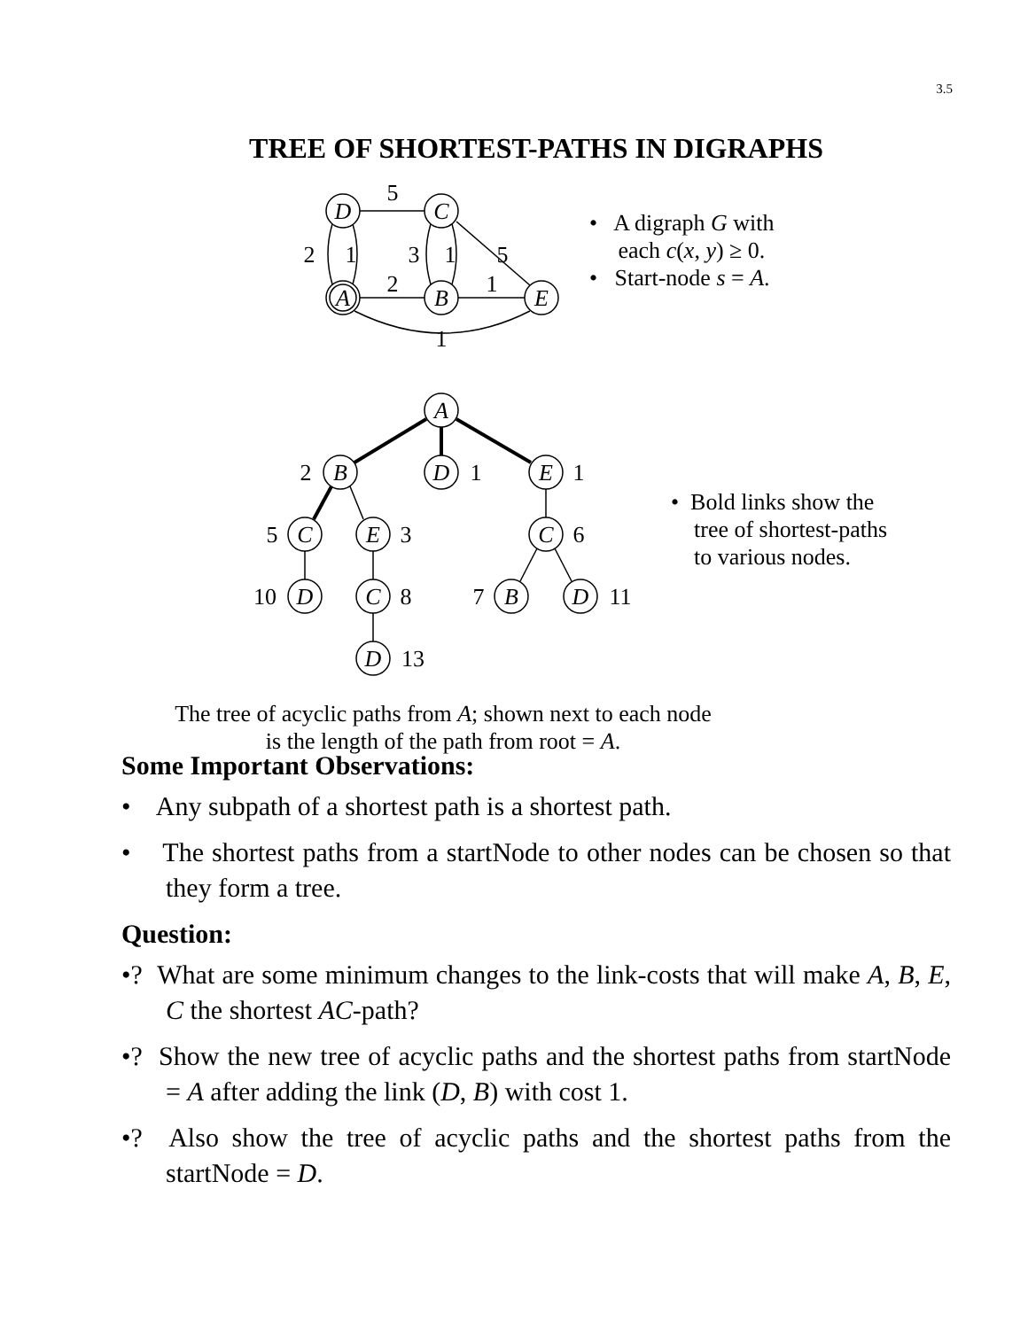3.5
TREE OF SHORTEST-PATHS IN DIGRAPHS
D
C
A
B
E
5
2
1
3
1
5
2
1
1
A
2
B
D
1
E
1
5
C
E
3
C
6
10
D
C
8
7
B
D
11
D
13
• A digraph G with
each c(x, y) ≥ 0.
• Start-node s = A.
• Bold links show the
tree of shortest-paths
to various nodes.
The tree of acyclic paths from A; shown next to each node is the length of the path from root = A.
Some Important Observations:
• Any subpath of a shortest path is a shortest path.
• The shortest paths from a startNode to other nodes can be chosen so that they form a tree.
Question:
•? What are some minimum changes to the link-costs that will make A, B, E, C the shortest AC-path?
•? Show the new tree of acyclic paths and the shortest paths from startNode = A after adding the link (D, B) with cost 1.
•? Also show the tree of acyclic paths and the shortest paths from the startNode = D.